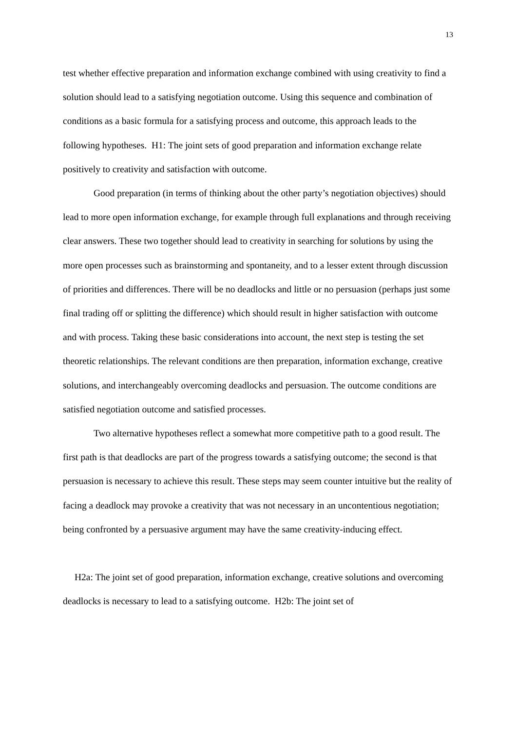13
test whether effective preparation and information exchange combined with using creativity to find a solution should lead to a satisfying negotiation outcome. Using this sequence and combination of conditions as a basic formula for a satisfying process and outcome, this approach leads to the following hypotheses. H1: The joint sets of good preparation and information exchange relate positively to creativity and satisfaction with outcome.
Good preparation (in terms of thinking about the other party’s negotiation objectives) should lead to more open information exchange, for example through full explanations and through receiving clear answers. These two together should lead to creativity in searching for solutions by using the more open processes such as brainstorming and spontaneity, and to a lesser extent through discussion of priorities and differences. There will be no deadlocks and little or no persuasion (perhaps just some final trading off or splitting the difference) which should result in higher satisfaction with outcome and with process. Taking these basic considerations into account, the next step is testing the set theoretic relationships. The relevant conditions are then preparation, information exchange, creative solutions, and interchangeably overcoming deadlocks and persuasion. The outcome conditions are satisfied negotiation outcome and satisfied processes.
Two alternative hypotheses reflect a somewhat more competitive path to a good result. The first path is that deadlocks are part of the progress towards a satisfying outcome; the second is that persuasion is necessary to achieve this result. These steps may seem counter intuitive but the reality of facing a deadlock may provoke a creativity that was not necessary in an uncontentious negotiation; being confronted by a persuasive argument may have the same creativity-inducing effect.
H2a: The joint set of good preparation, information exchange, creative solutions and overcoming deadlocks is necessary to lead to a satisfying outcome. H2b: The joint set of